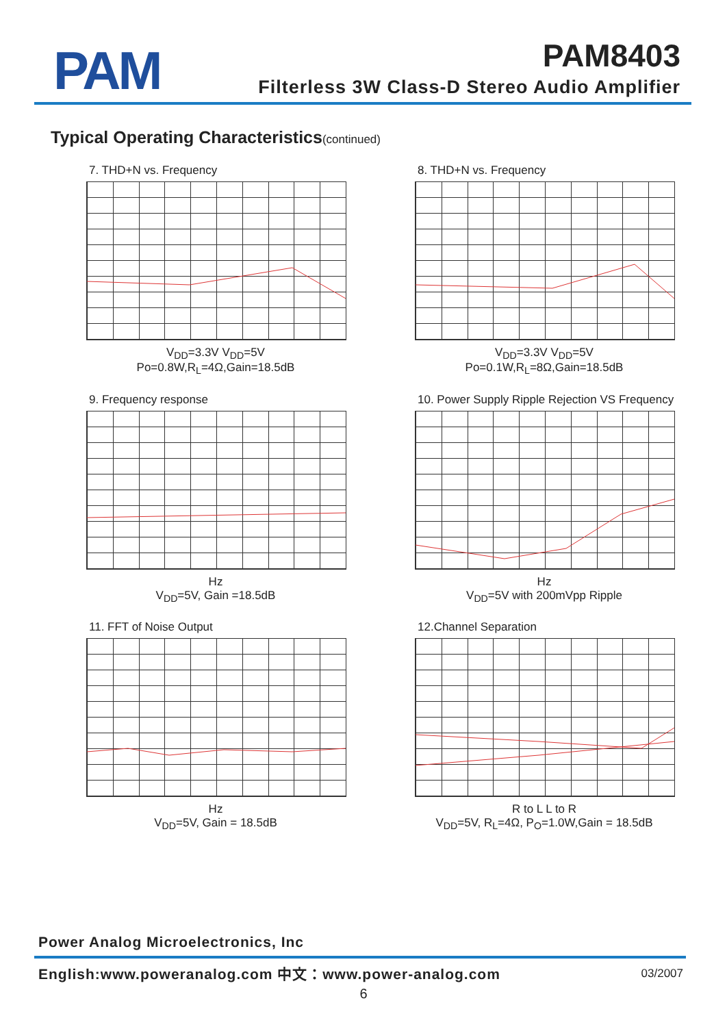PAM
PAM8403
Filterless 3W Class-D Stereo Audio Amplifier
Typical Operating Characteristics(continued)
7. THD+N vs. Frequency
V<sub>DD</sub>=3.3V V<sub>DD</sub>=5V
Po=0.8W,R<sub>L</sub>=4Ω,Gain=18.5dB
8. THD+N vs. Frequency
V<sub>DD</sub>=3.3V V<sub>DD</sub>=5V
Po=0.1W,R<sub>L</sub>=8Ω,Gain=18.5dB
9. Frequency response
Hz
V<sub>DD</sub>=5V, Gain =18.5dB
10. Power Supply Ripple Rejection VS Frequency
Hz
V<sub>DD</sub>=5V with 200mVpp Ripple
11. FFT of Noise Output
Hz
V<sub>DD</sub>=5V, Gain = 18.5dB
12.Channel Separation
R to L L to R
V<sub>DD</sub>=5V, R<sub>L</sub>=4Ω, P<sub>O</sub>=1.0W,Gain = 18.5dB
Power Analog Microelectronics, Inc
English:www.poweranalog.com 中文：www.power-analog.com
03/2007
6